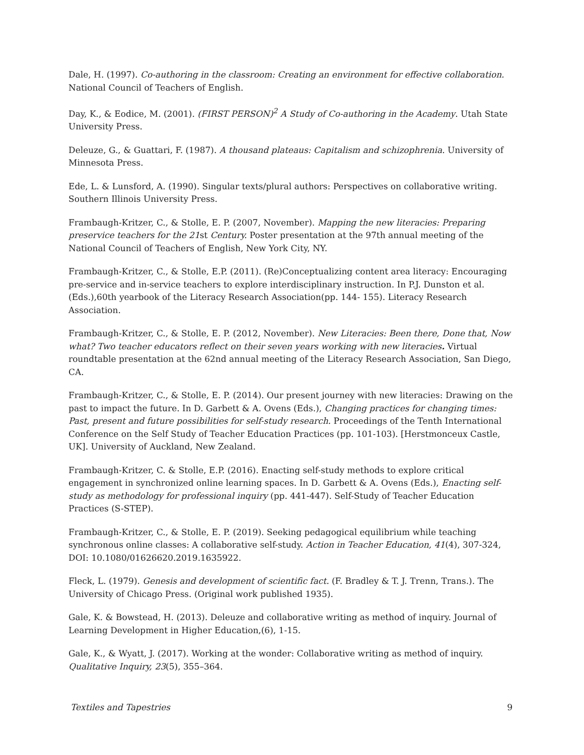Dale, H. (1997). Co-authoring in the classroom: Creating an environment for effective collaboration. National Council of Teachers of English.
Day, K., & Eodice, M. (2001). (FIRST PERSON)<sup>2</sup> A Study of Co-authoring in the Academy. Utah State University Press.
Deleuze, G., & Guattari, F. (1987). A thousand plateaus: Capitalism and schizophrenia. University of Minnesota Press.
Ede, L. & Lunsford, A. (1990). Singular texts/plural authors: Perspectives on collaborative writing. Southern Illinois University Press.
Frambaugh-Kritzer, C., & Stolle, E. P. (2007, November). Mapping the new literacies: Preparing preservice teachers for the 21st Century. Poster presentation at the 97th annual meeting of the National Council of Teachers of English, New York City, NY.
Frambaugh-Kritzer, C., & Stolle, E.P. (2011). (Re)Conceptualizing content area literacy: Encouraging pre-service and in-service teachers to explore interdisciplinary instruction. In P.J. Dunston et al. (Eds.),60th yearbook of the Literacy Research Association(pp. 144- 155). Literacy Research Association.
Frambaugh-Kritzer, C., & Stolle, E. P. (2012, November). New Literacies: Been there, Done that, Now what? Two teacher educators reflect on their seven years working with new literacies. Virtual roundtable presentation at the 62nd annual meeting of the Literacy Research Association, San Diego, CA.
Frambaugh-Kritzer, C., & Stolle, E. P. (2014). Our present journey with new literacies: Drawing on the past to impact the future. In D. Garbett & A. Ovens (Eds.), Changing practices for changing times: Past, present and future possibilities for self-study research. Proceedings of the Tenth International Conference on the Self Study of Teacher Education Practices (pp. 101-103). [Herstmonceux Castle, UK]. University of Auckland, New Zealand.
Frambaugh-Kritzer, C. & Stolle, E.P. (2016). Enacting self-study methods to explore critical engagement in synchronized online learning spaces. In D. Garbett & A. Ovens (Eds.), Enacting self-study as methodology for professional inquiry (pp. 441-447). Self-Study of Teacher Education Practices (S-STEP).
Frambaugh-Kritzer, C., & Stolle, E. P. (2019). Seeking pedagogical equilibrium while teaching synchronous online classes: A collaborative self-study. Action in Teacher Education, 41(4), 307-324, DOI: 10.1080/01626620.2019.1635922.
Fleck, L. (1979). Genesis and development of scientific fact. (F. Bradley & T. J. Trenn, Trans.). The University of Chicago Press. (Original work published 1935).
Gale, K. & Bowstead, H. (2013). Deleuze and collaborative writing as method of inquiry. Journal of Learning Development in Higher Education,(6), 1-15.
Gale, K., & Wyatt, J. (2017). Working at the wonder: Collaborative writing as method of inquiry. Qualitative Inquiry, 23(5), 355–364.
Textiles and Tapestries 9